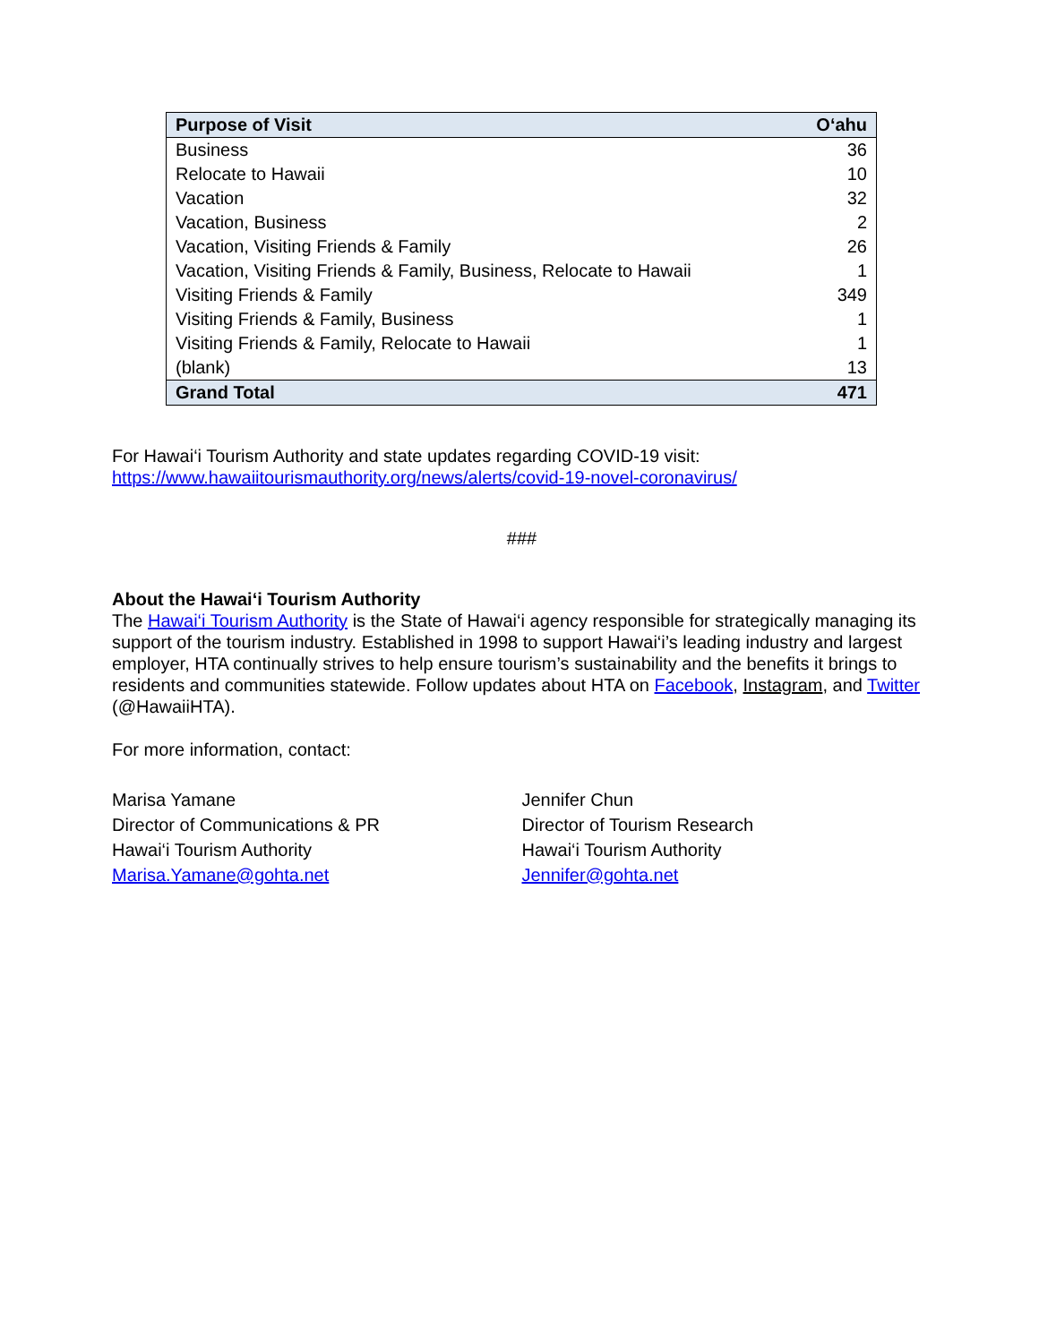| Purpose of Visit | O‘ahu |
| --- | --- |
| Business | 36 |
| Relocate to Hawaii | 10 |
| Vacation | 32 |
| Vacation, Business | 2 |
| Vacation, Visiting Friends & Family | 26 |
| Vacation, Visiting Friends & Family, Business, Relocate to Hawaii | 1 |
| Visiting Friends & Family | 349 |
| Visiting Friends & Family, Business | 1 |
| Visiting Friends & Family, Relocate to Hawaii | 1 |
| (blank) | 13 |
| Grand Total | 471 |
For Hawai‘i Tourism Authority and state updates regarding COVID-19 visit:
https://www.hawaiitourismauthority.org/news/alerts/covid-19-novel-coronavirus/
###
About the Hawai‘i Tourism Authority
The Hawai‘i Tourism Authority is the State of Hawai‘i agency responsible for strategically managing its support of the tourism industry. Established in 1998 to support Hawai‘i’s leading industry and largest employer, HTA continually strives to help ensure tourism’s sustainability and the benefits it brings to residents and communities statewide. Follow updates about HTA on Facebook, Instagram, and Twitter (@HawaiiHTA).
For more information, contact:
Marisa Yamane
Director of Communications & PR
Hawai‘i Tourism Authority
Marisa.Yamane@gohta.net
Jennifer Chun
Director of Tourism Research
Hawai‘i Tourism Authority
Jennifer@gohta.net